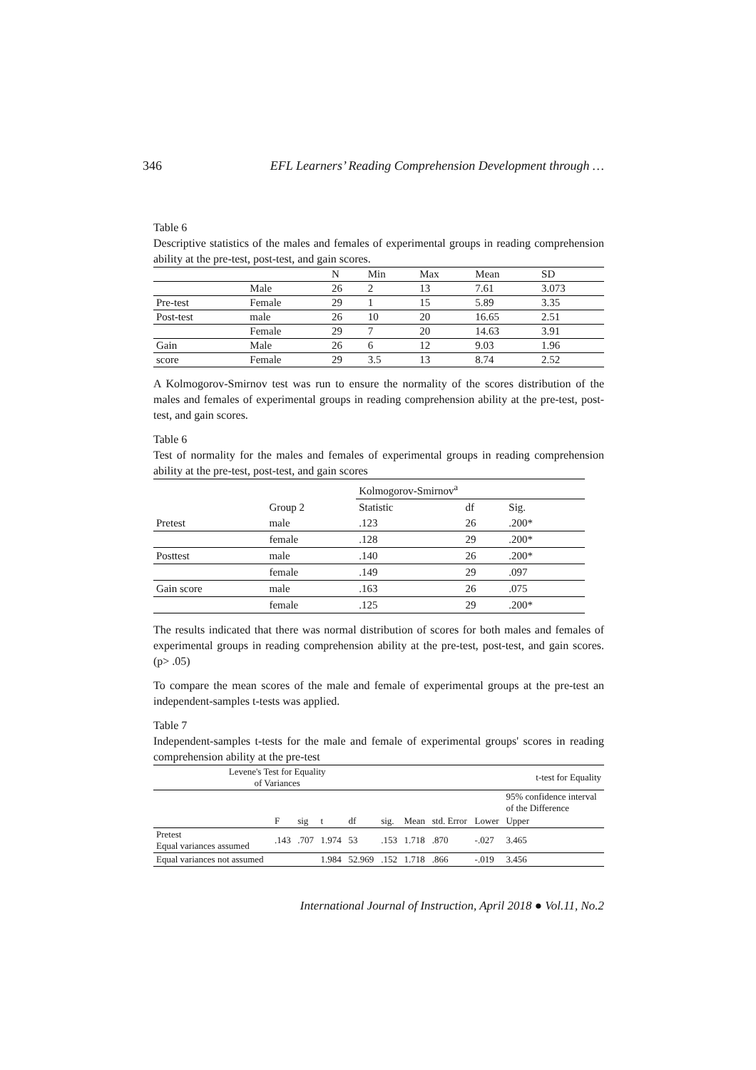346 EFL Learners’ Reading Comprehension Development through …
Table 6
Descriptive statistics of the males and females of experimental groups in reading comprehension ability at the pre-test, post-test, and gain scores.
| | | N | Min | Max | Mean | SD |
| --- | --- | --- | --- | --- | --- | --- |
| | Male | 26 | 2 | 13 | 7.61 | 3.073 |
| Pre-test | Female | 29 | 1 | 15 | 5.89 | 3.35 |
| Post-test | male | 26 | 10 | 20 | 16.65 | 2.51 |
| | Female | 29 | 7 | 20 | 14.63 | 3.91 |
| Gain | Male | 26 | 6 | 12 | 9.03 | 1.96 |
| score | Female | 29 | 3.5 | 13 | 8.74 | 2.52 |
A Kolmogorov-Smirnov test was run to ensure the normality of the scores distribution of the males and females of experimental groups in reading comprehension ability at the pre-test, post-test, and gain scores.
Table 6
Test of normality for the males and females of experimental groups in reading comprehension ability at the pre-test, post-test, and gain scores
| | | Kolmogorov-Smirnov<sup>a</sup> | | |
| | Group 2 | Statistic | df | Sig. |
| Pretest | male | .123 | 26 | .200* |
| | female | .128 | 29 | .200* |
| Posttest | male | .140 | 26 | .200* |
| | female | .149 | 29 | .097 |
| Gain score | male | .163 | 26 | .075 |
| | female | .125 | 29 | .200* |
The results indicated that there was normal distribution of scores for both males and females of experimental groups in reading comprehension ability at the pre-test, post-test, and gain scores. (p> .05)
To compare the mean scores of the male and female of experimental groups at the pre-test an independent-samples t-tests was applied.
Table 7
Independent-samples t-tests for the male and female of experimental groups' scores in reading comprehension ability at the pre-test
| Levene's Test for Equality of Variances | | | | | | t-test for Equality | | | | |
| | | | | | | | | | 95% confidence interval of the Difference | |
| | F | sig | t | df | sig. | Mean | std. Error | Lower | Upper | |
| Pretest Equal variances assumed | .143 | .707 | 1.974 | 53 | .153 | 1.718 | .870 | -.027 | 3.465 | |
| Equal variances not assumed | | | 1.984 | 52.969 | .152 | 1.718 | .866 | -.019 | 3.456 | |
International Journal of Instruction, April 2018 ● Vol.11, No.2